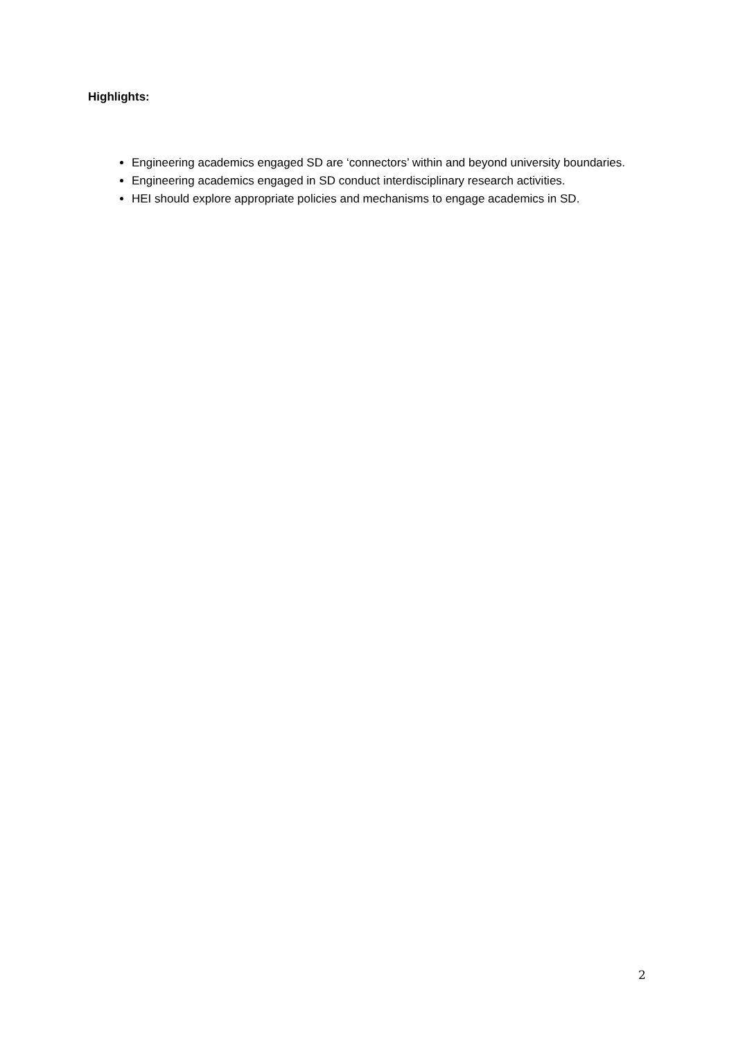Highlights:
Engineering academics engaged SD are ‘connectors’ within and beyond university boundaries.
Engineering academics engaged in SD conduct interdisciplinary research activities.
HEI should explore appropriate policies and mechanisms to engage academics in SD.
2